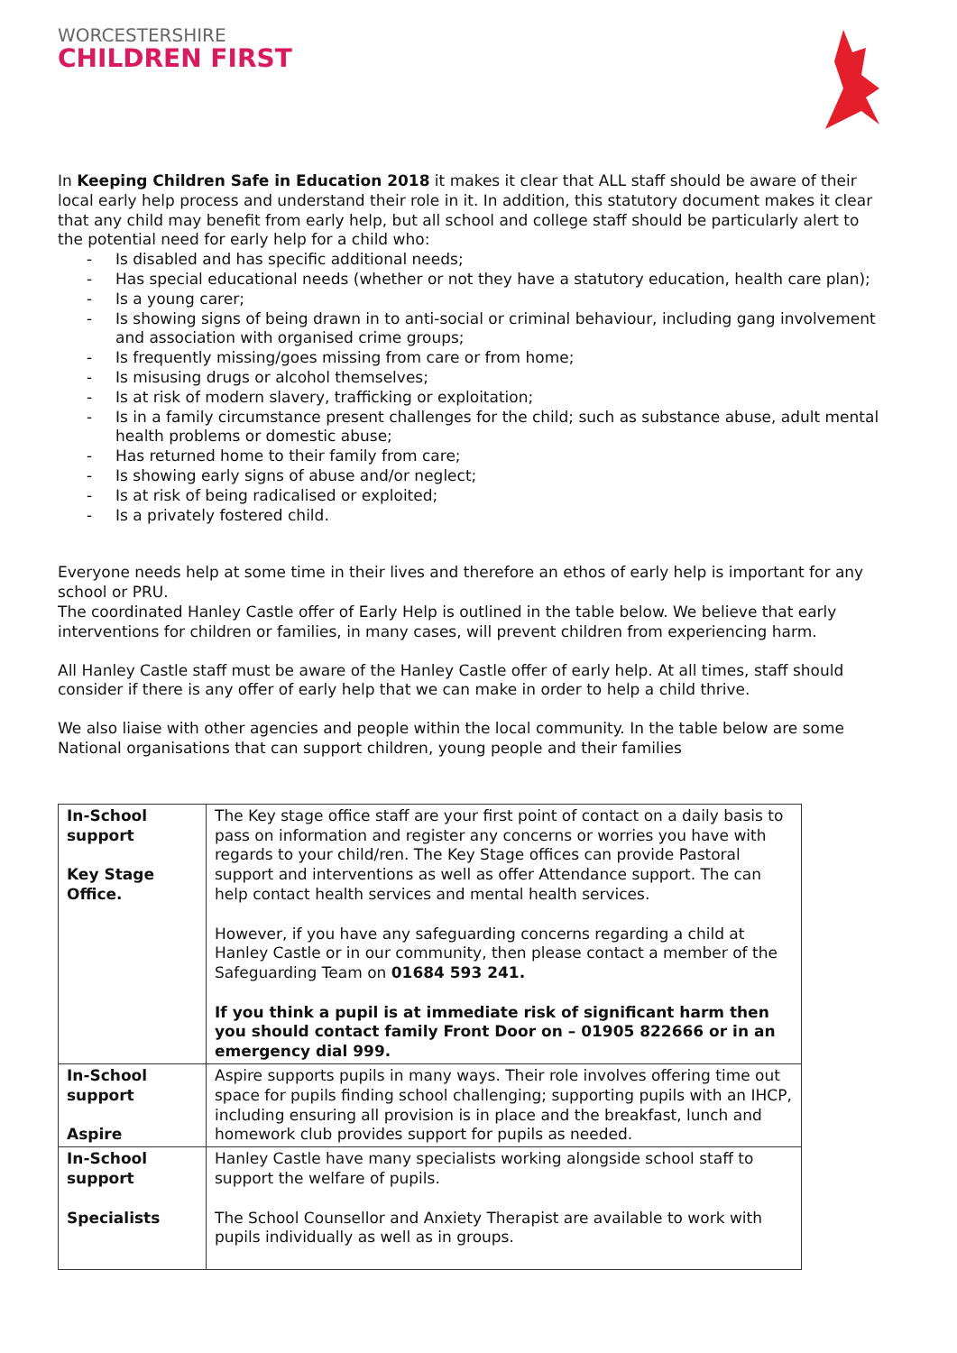WORCESTERSHIRE
CHILDREN FIRST
In Keeping Children Safe in Education 2018 it makes it clear that ALL staff should be aware of their local early help process and understand their role in it. In addition, this statutory document makes it clear that any child may benefit from early help, but all school and college staff should be particularly alert to the potential need for early help for a child who:
- Is disabled and has specific additional needs;
- Has special educational needs (whether or not they have a statutory education, health care plan);
- Is a young carer;
- Is showing signs of being drawn in to anti-social or criminal behaviour, including gang involvement and association with organised crime groups;
- Is frequently missing/goes missing from care or from home;
- Is misusing drugs or alcohol themselves;
- Is at risk of modern slavery, trafficking or exploitation;
- Is in a family circumstance present challenges for the child; such as substance abuse, adult mental health problems or domestic abuse;
- Has returned home to their family from care;
- Is showing early signs of abuse and/or neglect;
- Is at risk of being radicalised or exploited;
- Is a privately fostered child.
Everyone needs help at some time in their lives and therefore an ethos of early help is important for any school or PRU.
The coordinated Hanley Castle offer of Early Help is outlined in the table below. We believe that early interventions for children or families, in many cases, will prevent children from experiencing harm.
All Hanley Castle staff must be aware of the Hanley Castle offer of early help. At all times, staff should consider if there is any offer of early help that we can make in order to help a child thrive.
We also liaise with other agencies and people within the local community. In the table below are some National organisations that can support children, young people and their families
| In-School support Key Stage Office. | The Key stage office staff are your first point of contact on a daily basis to pass on information and register any concerns or worries you have with regards to your child/ren. The Key Stage offices can provide Pastoral support and interventions as well as offer Attendance support. The can help contact health services and mental health services. However, if you have any safeguarding concerns regarding a child at Hanley Castle or in our community, then please contact a member of the Safeguarding Team on 01684 593 241. If you think a pupil is at immediate risk of significant harm then you should contact family Front Door on – 01905 822666 or in an emergency dial 999. |
| In-School support Aspire | Aspire supports pupils in many ways. Their role involves offering time out space for pupils finding school challenging; supporting pupils with an IHCP, including ensuring all provision is in place and the breakfast, lunch and homework club provides support for pupils as needed. |
| In-School support Specialists | Hanley Castle have many specialists working alongside school staff to support the welfare of pupils. The School Counsellor and Anxiety Therapist are available to work with pupils individually as well as in groups. |